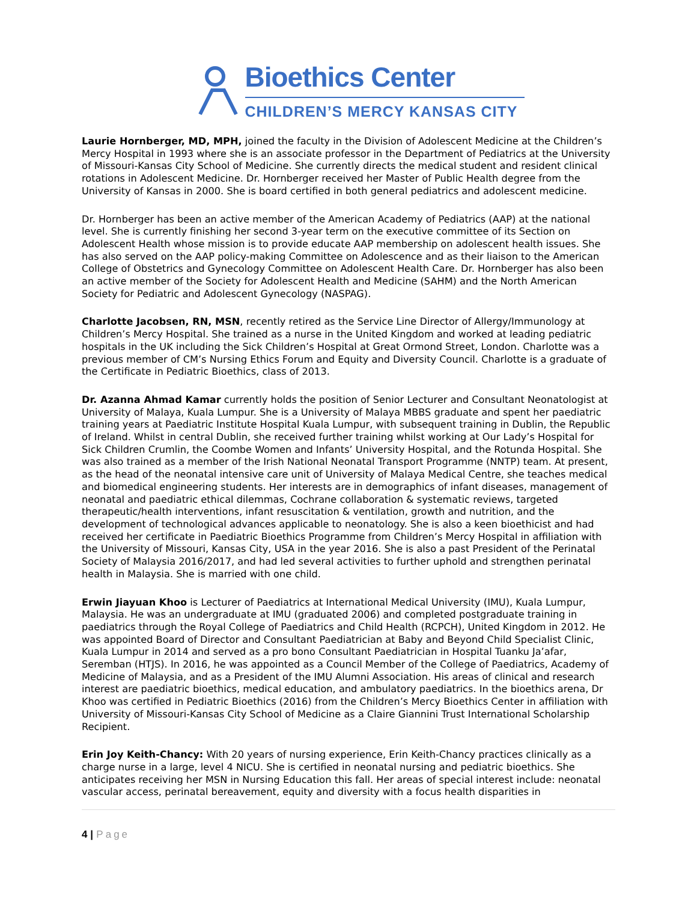Bioethics Center
CHILDREN’S MERCY KANSAS CITY
Laurie Hornberger, MD, MPH, joined the faculty in the Division of Adolescent Medicine at the Children’s Mercy Hospital in 1993 where she is an associate professor in the Department of Pediatrics at the University of Missouri-Kansas City School of Medicine. She currently directs the medical student and resident clinical rotations in Adolescent Medicine. Dr. Hornberger received her Master of Public Health degree from the University of Kansas in 2000. She is board certified in both general pediatrics and adolescent medicine.
Dr. Hornberger has been an active member of the American Academy of Pediatrics (AAP) at the national level. She is currently finishing her second 3-year term on the executive committee of its Section on Adolescent Health whose mission is to provide educate AAP membership on adolescent health issues. She has also served on the AAP policy-making Committee on Adolescence and as their liaison to the American College of Obstetrics and Gynecology Committee on Adolescent Health Care. Dr. Hornberger has also been an active member of the Society for Adolescent Health and Medicine (SAHM) and the North American Society for Pediatric and Adolescent Gynecology (NASPAG).
Charlotte Jacobsen, RN, MSN, recently retired as the Service Line Director of Allergy/Immunology at Children’s Mercy Hospital. She trained as a nurse in the United Kingdom and worked at leading pediatric hospitals in the UK including the Sick Children’s Hospital at Great Ormond Street, London. Charlotte was a previous member of CM’s Nursing Ethics Forum and Equity and Diversity Council. Charlotte is a graduate of the Certificate in Pediatric Bioethics, class of 2013.
Dr. Azanna Ahmad Kamar currently holds the position of Senior Lecturer and Consultant Neonatologist at University of Malaya, Kuala Lumpur. She is a University of Malaya MBBS graduate and spent her paediatric training years at Paediatric Institute Hospital Kuala Lumpur, with subsequent training in Dublin, the Republic of Ireland. Whilst in central Dublin, she received further training whilst working at Our Lady’s Hospital for Sick Children Crumlin, the Coombe Women and Infants’ University Hospital, and the Rotunda Hospital. She was also trained as a member of the Irish National Neonatal Transport Programme (NNTP) team. At present, as the head of the neonatal intensive care unit of University of Malaya Medical Centre, she teaches medical and biomedical engineering students. Her interests are in demographics of infant diseases, management of neonatal and paediatric ethical dilemmas, Cochrane collaboration & systematic reviews, targeted therapeutic/health interventions, infant resuscitation & ventilation, growth and nutrition, and the development of technological advances applicable to neonatology. She is also a keen bioethicist and had received her certificate in Paediatric Bioethics Programme from Children’s Mercy Hospital in affiliation with the University of Missouri, Kansas City, USA in the year 2016. She is also a past President of the Perinatal Society of Malaysia 2016/2017, and had led several activities to further uphold and strengthen perinatal health in Malaysia. She is married with one child.
Erwin Jiayuan Khoo is Lecturer of Paediatrics at International Medical University (IMU), Kuala Lumpur, Malaysia. He was an undergraduate at IMU (graduated 2006) and completed postgraduate training in paediatrics through the Royal College of Paediatrics and Child Health (RCPCH), United Kingdom in 2012. He was appointed Board of Director and Consultant Paediatrician at Baby and Beyond Child Specialist Clinic, Kuala Lumpur in 2014 and served as a pro bono Consultant Paediatrician in Hospital Tuanku Ja’afar, Seremban (HTJS). In 2016, he was appointed as a Council Member of the College of Paediatrics, Academy of Medicine of Malaysia, and as a President of the IMU Alumni Association. His areas of clinical and research interest are paediatric bioethics, medical education, and ambulatory paediatrics. In the bioethics arena, Dr Khoo was certified in Pediatric Bioethics (2016) from the Children’s Mercy Bioethics Center in affiliation with University of Missouri-Kansas City School of Medicine as a Claire Giannini Trust International Scholarship Recipient.
Erin Joy Keith-Chancy: With 20 years of nursing experience, Erin Keith-Chancy practices clinically as a charge nurse in a large, level 4 NICU. She is certified in neonatal nursing and pediatric bioethics. She anticipates receiving her MSN in Nursing Education this fall. Her areas of special interest include: neonatal vascular access, perinatal bereavement, equity and diversity with a focus health disparities in
4 | Page